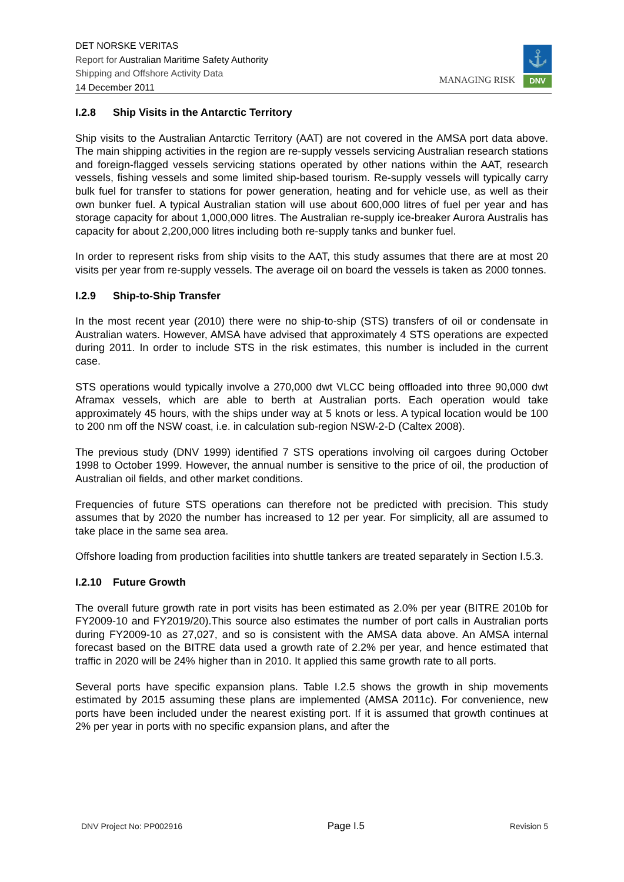DET NORSKE VERITAS
Report for Australian Maritime Safety Authority
Shipping and Offshore Activity Data
14 December 2011
MANAGING RISK
⚓
DNV
I.2.8 Ship Visits in the Antarctic Territory
Ship visits to the Australian Antarctic Territory (AAT) are not covered in the AMSA port data above. The main shipping activities in the region are re-supply vessels servicing Australian research stations and foreign-flagged vessels servicing stations operated by other nations within the AAT, research vessels, fishing vessels and some limited ship-based tourism. Re-supply vessels will typically carry bulk fuel for transfer to stations for power generation, heating and for vehicle use, as well as their own bunker fuel. A typical Australian station will use about 600,000 litres of fuel per year and has storage capacity for about 1,000,000 litres. The Australian re-supply ice-breaker Aurora Australis has capacity for about 2,200,000 litres including both re-supply tanks and bunker fuel.
In order to represent risks from ship visits to the AAT, this study assumes that there are at most 20 visits per year from re-supply vessels. The average oil on board the vessels is taken as 2000 tonnes.
I.2.9 Ship-to-Ship Transfer
In the most recent year (2010) there were no ship-to-ship (STS) transfers of oil or condensate in Australian waters. However, AMSA have advised that approximately 4 STS operations are expected during 2011. In order to include STS in the risk estimates, this number is included in the current case.
STS operations would typically involve a 270,000 dwt VLCC being offloaded into three 90,000 dwt Aframax vessels, which are able to berth at Australian ports. Each operation would take approximately 45 hours, with the ships under way at 5 knots or less. A typical location would be 100 to 200 nm off the NSW coast, i.e. in calculation sub-region NSW-2-D (Caltex 2008).
The previous study (DNV 1999) identified 7 STS operations involving oil cargoes during October 1998 to October 1999. However, the annual number is sensitive to the price of oil, the production of Australian oil fields, and other market conditions.
Frequencies of future STS operations can therefore not be predicted with precision. This study assumes that by 2020 the number has increased to 12 per year. For simplicity, all are assumed to take place in the same sea area.
Offshore loading from production facilities into shuttle tankers are treated separately in Section I.5.3.
I.2.10 Future Growth
The overall future growth rate in port visits has been estimated as 2.0% per year (BITRE 2010b for FY2009-10 and FY2019/20).This source also estimates the number of port calls in Australian ports during FY2009-10 as 27,027, and so is consistent with the AMSA data above. An AMSA internal forecast based on the BITRE data used a growth rate of 2.2% per year, and hence estimated that traffic in 2020 will be 24% higher than in 2010. It applied this same growth rate to all ports.
Several ports have specific expansion plans. Table I.2.5 shows the growth in ship movements estimated by 2015 assuming these plans are implemented (AMSA 2011c). For convenience, new ports have been included under the nearest existing port. If it is assumed that growth continues at 2% per year in ports with no specific expansion plans, and after the
DNV Project No: PP002916 Page I.5 Revision 5